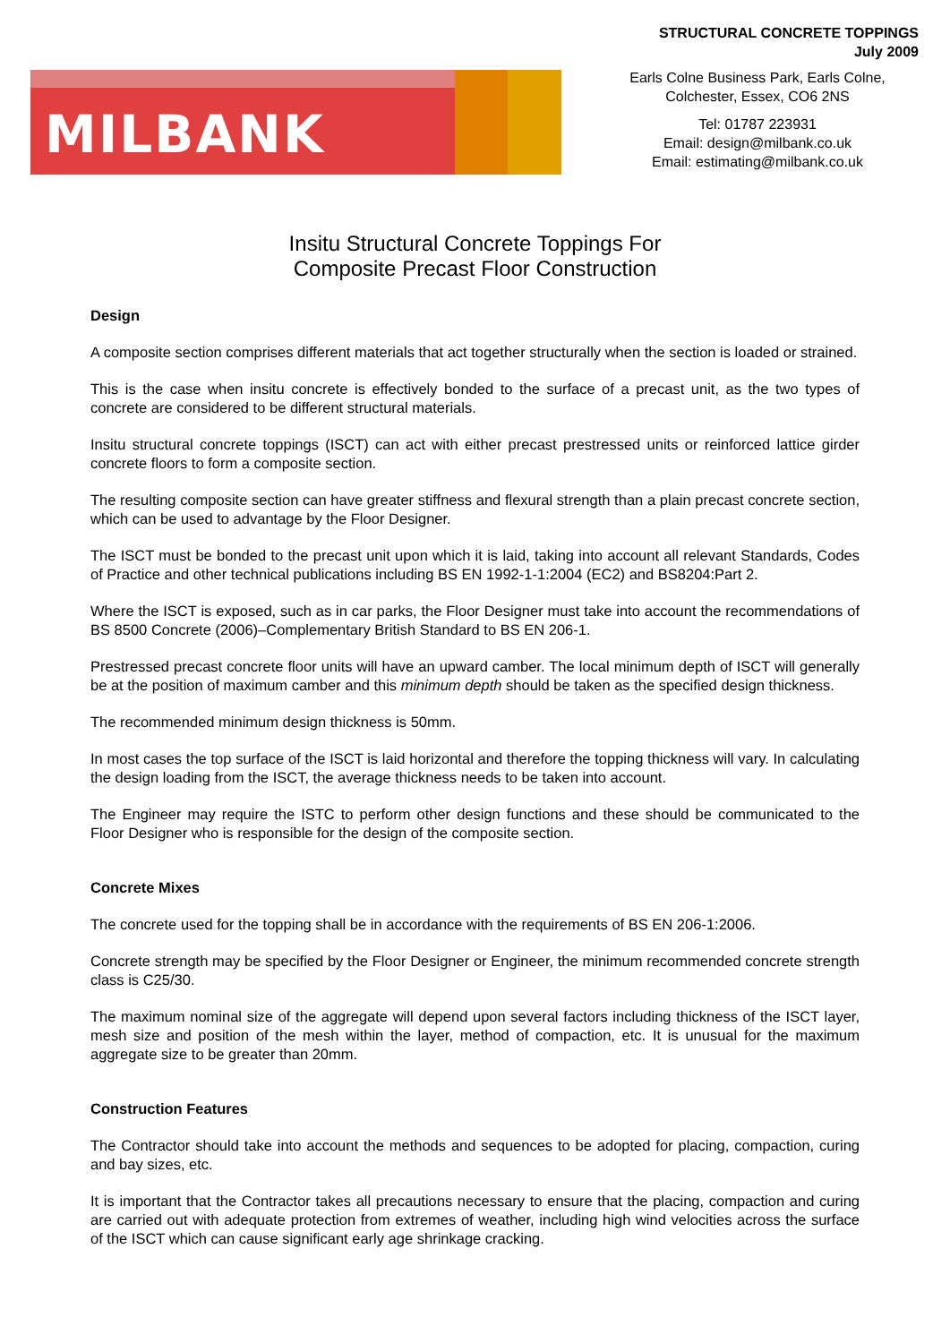STRUCTURAL CONCRETE TOPPINGS
July 2009
MILBANK
Earls Colne Business Park, Earls Colne,
Colchester, Essex, CO6 2NS
Tel: 01787 223931
Email: design@milbank.co.uk
Email: estimating@milbank.co.uk
Insitu Structural Concrete Toppings For
Composite Precast Floor Construction
Design
A composite section comprises different materials that act together structurally when the section is loaded or strained.
This is the case when insitu concrete is effectively bonded to the surface of a precast unit, as the two types of concrete are considered to be different structural materials.
Insitu structural concrete toppings (ISCT) can act with either precast prestressed units or reinforced lattice girder concrete floors to form a composite section.
The resulting composite section can have greater stiffness and flexural strength than a plain precast concrete section, which can be used to advantage by the Floor Designer.
The ISCT must be bonded to the precast unit upon which it is laid, taking into account all relevant Standards, Codes of Practice and other technical publications including BS EN 1992-1-1:2004 (EC2) and BS8204:Part 2.
Where the ISCT is exposed, such as in car parks, the Floor Designer must take into account the recommendations of BS 8500 Concrete (2006)–Complementary British Standard to BS EN 206-1.
Prestressed precast concrete floor units will have an upward camber. The local minimum depth of ISCT will generally be at the position of maximum camber and this minimum depth should be taken as the specified design thickness.
The recommended minimum design thickness is 50mm.
In most cases the top surface of the ISCT is laid horizontal and therefore the topping thickness will vary. In calculating the design loading from the ISCT, the average thickness needs to be taken into account.
The Engineer may require the ISTC to perform other design functions and these should be communicated to the Floor Designer who is responsible for the design of the composite section.
Concrete Mixes
The concrete used for the topping shall be in accordance with the requirements of BS EN 206-1:2006.
Concrete strength may be specified by the Floor Designer or Engineer, the minimum recommended concrete strength class is C25/30.
The maximum nominal size of the aggregate will depend upon several factors including thickness of the ISCT layer, mesh size and position of the mesh within the layer, method of compaction, etc. It is unusual for the maximum aggregate size to be greater than 20mm.
Construction Features
The Contractor should take into account the methods and sequences to be adopted for placing, compaction, curing and bay sizes, etc.
It is important that the Contractor takes all precautions necessary to ensure that the placing, compaction and curing are carried out with adequate protection from extremes of weather, including high wind velocities across the surface of the ISCT which can cause significant early age shrinkage cracking.